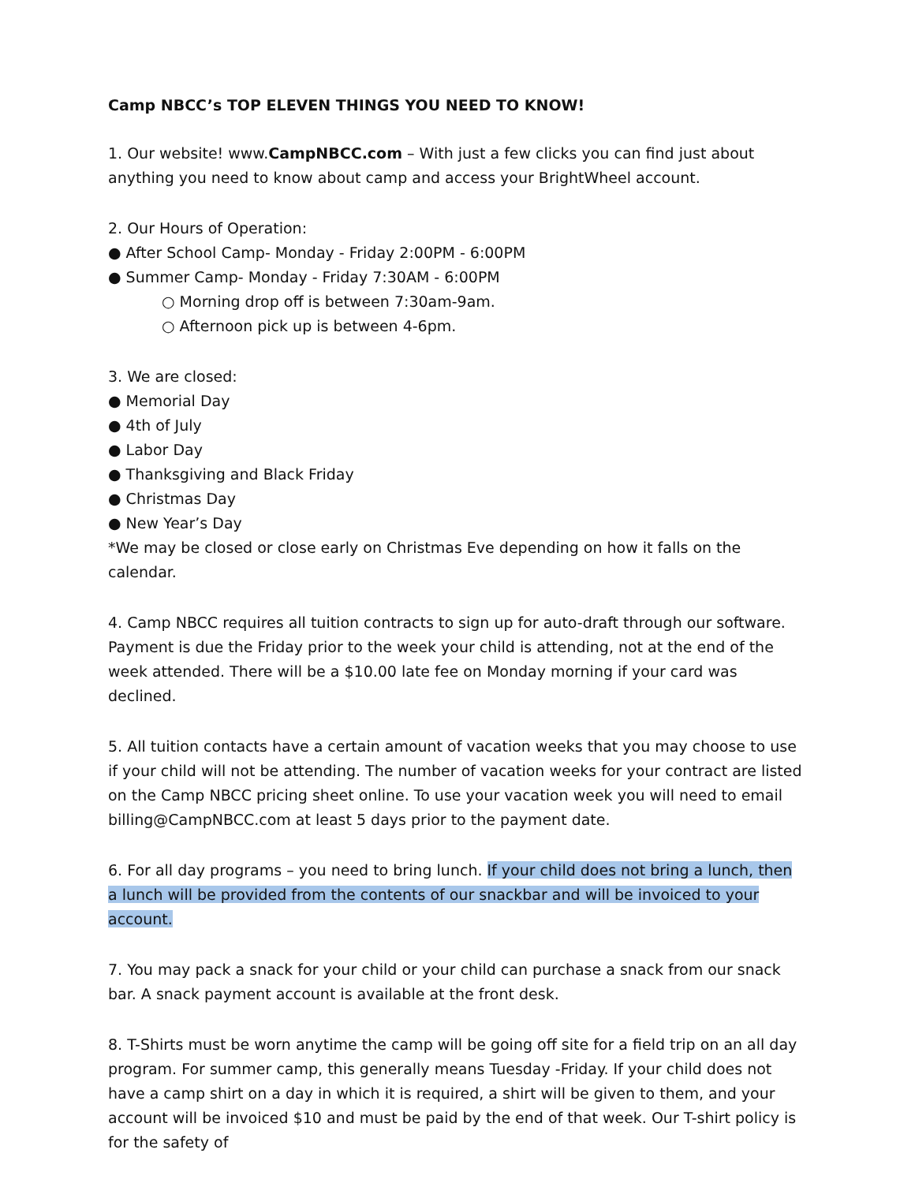Camp NBCC’s TOP ELEVEN THINGS YOU NEED TO KNOW!
1. Our website! www.CampNBCC.com – With just a few clicks you can find just about anything you need to know about camp and access your BrightWheel account.
2. Our Hours of Operation:
● After School Camp- Monday - Friday 2:00PM - 6:00PM
● Summer Camp- Monday - Friday 7:30AM - 6:00PM
○ Morning drop off is between 7:30am-9am.
○ Afternoon pick up is between 4-6pm.
3. We are closed:
● Memorial Day
● 4th of July
● Labor Day
● Thanksgiving and Black Friday
● Christmas Day
● New Year’s Day
*We may be closed or close early on Christmas Eve depending on how it falls on the calendar.
4. Camp NBCC requires all tuition contracts to sign up for auto-draft through our software. Payment is due the Friday prior to the week your child is attending, not at the end of the week attended. There will be a $10.00 late fee on Monday morning if your card was declined.
5. All tuition contacts have a certain amount of vacation weeks that you may choose to use if your child will not be attending. The number of vacation weeks for your contract are listed on the Camp NBCC pricing sheet online. To use your vacation week you will need to email billing@CampNBCC.com at least 5 days prior to the payment date.
6. For all day programs – you need to bring lunch. If your child does not bring a lunch, then a lunch will be provided from the contents of our snackbar and will be invoiced to your account.
7. You may pack a snack for your child or your child can purchase a snack from our snack bar. A snack payment account is available at the front desk.
8. T-Shirts must be worn anytime the camp will be going off site for a field trip on an all day program. For summer camp, this generally means Tuesday -Friday. If your child does not have a camp shirt on a day in which it is required, a shirt will be given to them, and your account will be invoiced $10 and must be paid by the end of that week. Our T-shirt policy is for the safety of